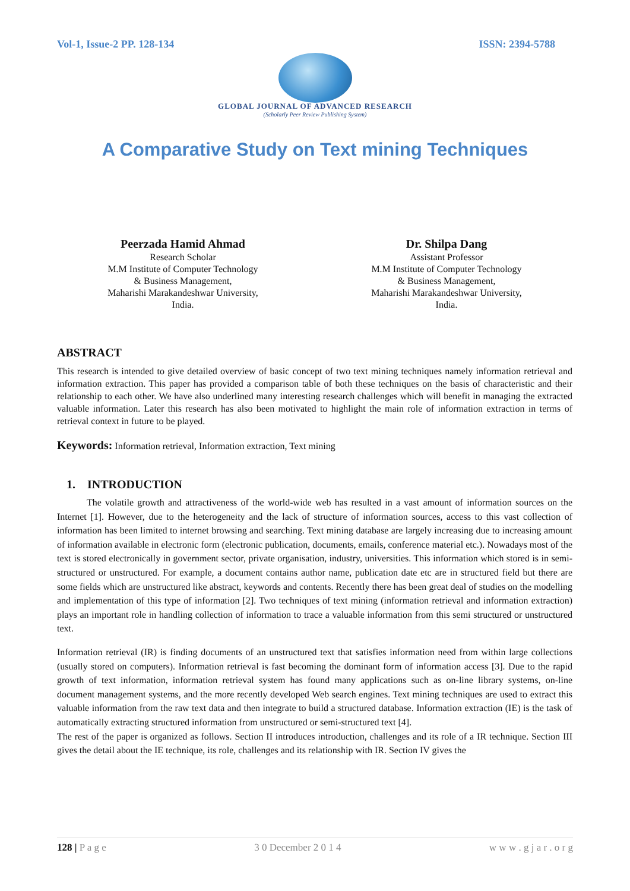Vol-1, Issue-2 PP. 128-134 ISSN: 2394-5788
GLOBAL JOURNAL OF ADVANCED RESEARCH
(Scholarly Peer Review Publishing System)
A Comparative Study on Text mining Techniques
Peerzada Hamid Ahmad
Research Scholar
M.M Institute of Computer Technology
& Business Management,
Maharishi Marakandeshwar University,
India.
Dr. Shilpa Dang
Assistant Professor
M.M Institute of Computer Technology
& Business Management,
Maharishi Marakandeshwar University,
India.
ABSTRACT
This research is intended to give detailed overview of basic concept of two text mining techniques namely information retrieval and information extraction. This paper has provided a comparison table of both these techniques on the basis of characteristic and their relationship to each other. We have also underlined many interesting research challenges which will benefit in managing the extracted valuable information. Later this research has also been motivated to highlight the main role of information extraction in terms of retrieval context in future to be played.
Keywords: Information retrieval, Information extraction, Text mining
1. INTRODUCTION
The volatile growth and attractiveness of the world-wide web has resulted in a vast amount of information sources on the Internet [1]. However, due to the heterogeneity and the lack of structure of information sources, access to this vast collection of information has been limited to internet browsing and searching. Text mining database are largely increasing due to increasing amount of information available in electronic form (electronic publication, documents, emails, conference material etc.). Nowadays most of the text is stored electronically in government sector, private organisation, industry, universities. This information which stored is in semi-structured or unstructured. For example, a document contains author name, publication date etc are in structured field but there are some fields which are unstructured like abstract, keywords and contents. Recently there has been great deal of studies on the modelling and implementation of this type of information [2]. Two techniques of text mining (information retrieval and information extraction) plays an important role in handling collection of information to trace a valuable information from this semi structured or unstructured text.
Information retrieval (IR) is finding documents of an unstructured text that satisfies information need from within large collections (usually stored on computers). Information retrieval is fast becoming the dominant form of information access [3]. Due to the rapid growth of text information, information retrieval system has found many applications such as on-line library systems, on-line document management systems, and the more recently developed Web search engines. Text mining techniques are used to extract this valuable information from the raw text data and then integrate to build a structured database. Information extraction (IE) is the task of automatically extracting structured information from unstructured or semi-structured text [4].
The rest of the paper is organized as follows. Section II introduces introduction, challenges and its role of a IR technique. Section III gives the detail about the IE technique, its role, challenges and its relationship with IR. Section IV gives the
128 | P a g e 3 0 December 2 0 1 4 w w w . g j a r . o r g